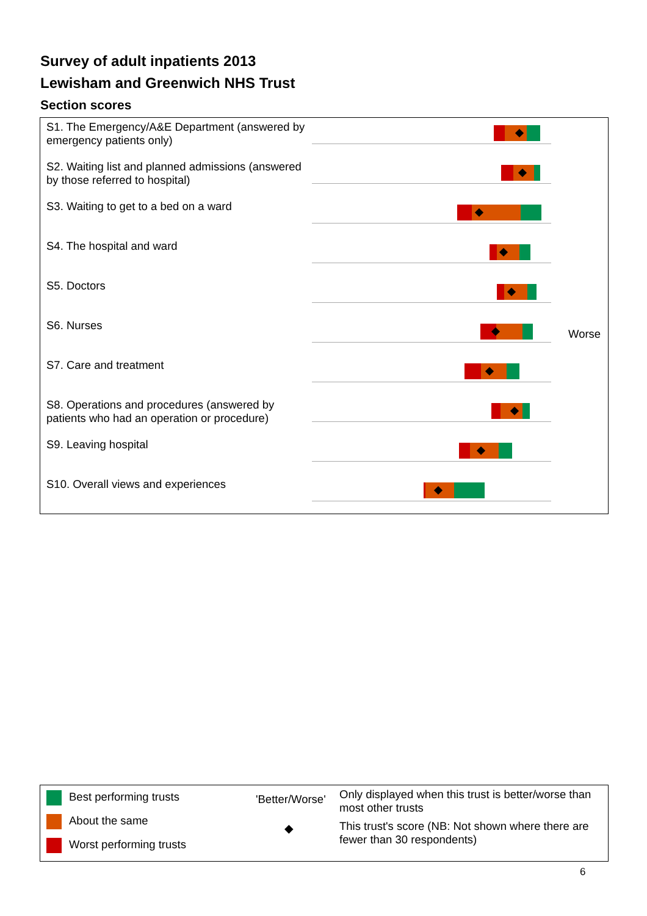Survey of adult inpatients 2013
Lewisham and Greenwich NHS Trust
Section scores
S1. The Emergency/A&E Department (answered by emergency patients only)
S2. Waiting list and planned admissions (answered by those referred to hospital)
S3. Waiting to get to a bed on a ward
S4. The hospital and ward
S5. Doctors
S6. Nurses
Worse
S7. Care and treatment
S8. Operations and procedures (answered by patients who had an operation or procedure)
S9. Leaving hospital
S10. Overall views and experiences
Best performing trusts
About the same
Worst performing trusts
'Better/Worse'
Only displayed when this trust is better/worse than most other trusts
◆
This trust's score (NB: Not shown where there are fewer than 30 respondents)
6